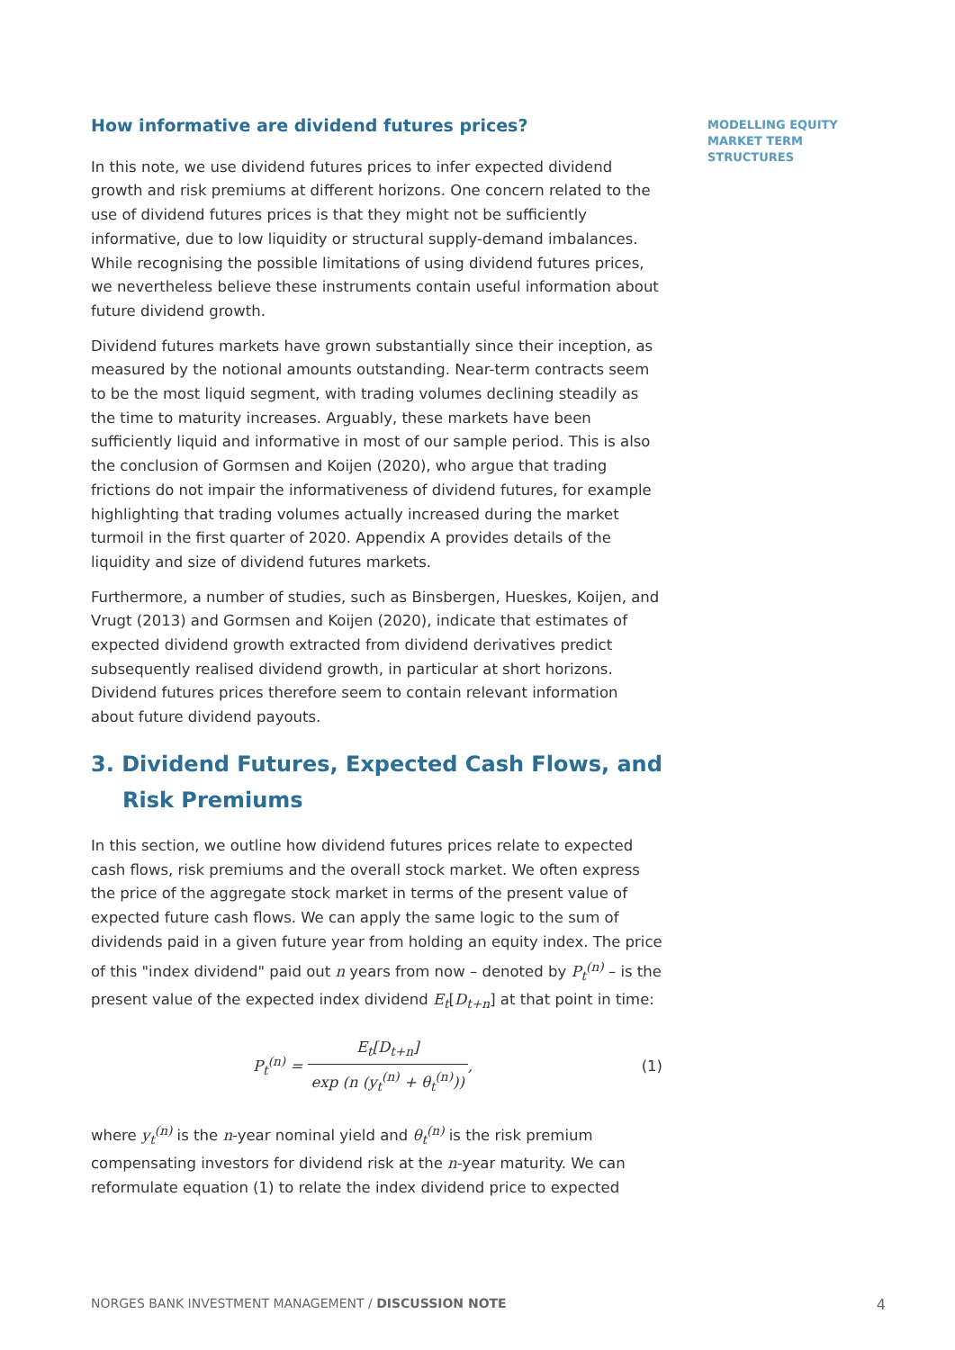How informative are dividend futures prices?
In this note, we use dividend futures prices to infer expected dividend growth and risk premiums at different horizons. One concern related to the use of dividend futures prices is that they might not be sufficiently informative, due to low liquidity or structural supply-demand imbalances. While recognising the possible limitations of using dividend futures prices, we nevertheless believe these instruments contain useful information about future dividend growth.
Dividend futures markets have grown substantially since their inception, as measured by the notional amounts outstanding. Near-term contracts seem to be the most liquid segment, with trading volumes declining steadily as the time to maturity increases. Arguably, these markets have been sufficiently liquid and informative in most of our sample period. This is also the conclusion of Gormsen and Koijen (2020), who argue that trading frictions do not impair the informativeness of dividend futures, for example highlighting that trading volumes actually increased during the market turmoil in the first quarter of 2020. Appendix A provides details of the liquidity and size of dividend futures markets.
Furthermore, a number of studies, such as Binsbergen, Hueskes, Koijen, and Vrugt (2013) and Gormsen and Koijen (2020), indicate that estimates of expected dividend growth extracted from dividend derivatives predict subsequently realised dividend growth, in particular at short horizons. Dividend futures prices therefore seem to contain relevant information about future dividend payouts.
3. Dividend Futures, Expected Cash Flows, and Risk Premiums
In this section, we outline how dividend futures prices relate to expected cash flows, risk premiums and the overall stock market. We often express the price of the aggregate stock market in terms of the present value of expected future cash flows. We can apply the same logic to the sum of dividends paid in a given future year from holding an equity index. The price of this "index dividend" paid out n years from now – denoted by P<sub>t</sub><sup>(n)</sup> – is the present value of the expected index dividend E<sub>t</sub>[D<sub>t+n</sub>] at that point in time:
P<sub>t</sub><sup>(n)</sup> = E<sub>t</sub>[D<sub>t+n</sub>] exp (n (y<sub>t</sub><sup>(n)</sup> + θ<sub>t</sub><sup>(n)</sup>)),
(1)
where y<sub>t</sub><sup>(n)</sup> is the n-year nominal yield and θ<sub>t</sub><sup>(n)</sup> is the risk premium compensating investors for dividend risk at the n-year maturity. We can reformulate equation (1) to relate the index dividend price to expected
MODELLING EQUITY
MARKET TERM
STRUCTURES
NORGES BANK INVESTMENT MANAGEMENT / DISCUSSION NOTE 4